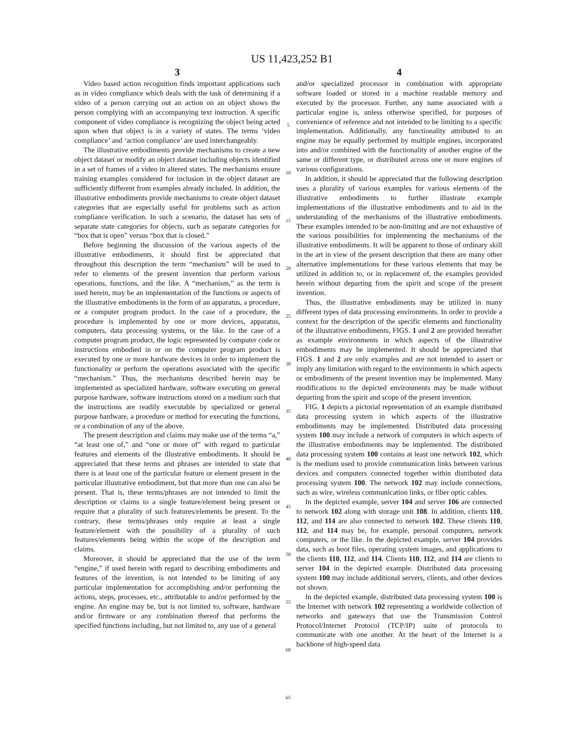US 11,423,252 B1
3
Video based action recognition finds important applications such as in video compliance which deals with the task of determining if a video of a person carrying out an action on an object shows the person complying with an accompanying text instruction. A specific component of video compliance is recognizing the object being acted upon when that object is in a variety of states. The terms ‘video compliance’ and ‘action compliance’ are used interchangeably.
The illustrative embodiments provide mechanisms to create a new object dataset or modify an object dataset including objects identified in a set of frames of a video in altered states. The mechanisms ensure training examples considered for inclusion in the object dataset are sufficiently different from examples already included. In addition, the illustrative embodiments provide mechanisms to create object dataset categories that are especially useful for problems such as action compliance verification. In such a scenario, the dataset has sets of separate state categories for objects, such as separate categories for “box that is open” versus “box that is closed.”
Before beginning the discussion of the various aspects of the illustrative embodiments, it should first be appreciated that throughout this description the term “mechanism” will be used to refer to elements of the present invention that perform various operations, functions, and the like. A “mechanism,” as the term is used herein, may be an implementation of the functions or aspects of the illustrative embodiments in the form of an apparatus, a procedure, or a computer program product. In the case of a procedure, the procedure is implemented by one or more devices, apparatus, computers, data processing systems, or the like. In the case of a computer program product, the logic represented by computer code or instructions embodied in or on the computer program product is executed by one or more hardware devices in order to implement the functionality or perform the operations associated with the specific “mechanism.” Thus, the mechanisms described herein may be implemented as specialized hardware, software executing on general purpose hardware, software instructions stored on a medium such that the instructions are readily executable by specialized or general purpose hardware, a procedure or method for executing the functions, or a combination of any of the above.
The present description and claims may make use of the terms “a,” “at least one of,” and “one or more of” with regard to particular features and elements of the illustrative embodiments. It should be appreciated that these terms and phrases are intended to state that there is at least one of the particular feature or element present in the particular illustrative embodiment, but that more than one can also be present. That is, these terms/phrases are not intended to limit the description or claims to a single feature/element being present or require that a plurality of such features/elements be present. To the contrary, these terms/phrases only require at least a single feature/element with the possibility of a plurality of such features/elements being within the scope of the description and claims.
Moreover, it should be appreciated that the use of the term “engine,” if used herein with regard to describing embodiments and features of the invention, is not intended to be limiting of any particular implementation for accomplishing and/or performing the actions, steps, processes, etc., attributable to and/or performed by the engine. An engine may be, but is not limited to, software, hardware and/or firmware or any combination thereof that performs the specified functions including, but not limited to, any use of a general
5
10
15
20
25
30
35
40
45
50
55
60
65
4
and/or specialized processor in combination with appropriate software loaded or stored in a machine readable memory and executed by the processor. Further, any name associated with a particular engine is, unless otherwise specified, for purposes of convenience of reference and not intended to be limiting to a specific implementation. Additionally, any functionality attributed to an engine may be equally performed by multiple engines, incorporated into and/or combined with the functionality of another engine of the same or different type, or distributed across one or more engines of various configurations.
In addition, it should be appreciated that the following description uses a plurality of various examples for various elements of the illustrative embodiments to further illustrate example implementations of the illustrative embodiments and to aid in the understanding of the mechanisms of the illustrative embodiments. These examples intended to be non-limiting and are not exhaustive of the various possibilities for implementing the mechanisms of the illustrative embodiments. It will be apparent to those of ordinary skill in the art in view of the present description that there are many other alternative implementations for these various elements that may be utilized in addition to, or in replacement of, the examples provided herein without departing from the spirit and scope of the present invention.
Thus, the illustrative embodiments may be utilized in many different types of data processing environments. In order to provide a context for the description of the specific elements and functionality of the illustrative embodiments, FIGS. 1 and 2 are provided hereafter as example environments in which aspects of the illustrative embodiments may be implemented. It should be appreciated that FIGS. 1 and 2 are only examples and are not intended to assert or imply any limitation with regard to the environments in which aspects or embodiments of the present invention may be implemented. Many modifications to the depicted environments may be made without departing from the spirit and scope of the present invention.
FIG. 1 depicts a pictorial representation of an example distributed data processing system in which aspects of the illustrative embodiments may be implemented. Distributed data processing system 100 may include a network of computers in which aspects of the illustrative embodiments may be implemented. The distributed data processing system 100 contains at least one network 102, which is the medium used to provide communication links between various devices and computers connected together within distributed data processing system 100. The network 102 may include connections, such as wire, wireless communication links, or fiber optic cables.
In the depicted example, server 104 and server 106 are connected to network 102 along with storage unit 108. In addition, clients 110, 112, and 114 are also connected to network 102. These clients 110, 112, and 114 may be, for example, personal computers, network computers, or the like. In the depicted example, server 104 provides data, such as boot files, operating system images, and applications to the clients 110, 112, and 114. Clients 110, 112, and 114 are clients to server 104 in the depicted example. Distributed data processing system 100 may include additional servers, clients, and other devices not shown.
In the depicted example, distributed data processing system 100 is the Internet with network 102 representing a worldwide collection of networks and gateways that use the Transmission Control Protocol/Internet Protocol (TCP/IP) suite of protocols to communicate with one another. At the heart of the Internet is a backbone of high-speed data